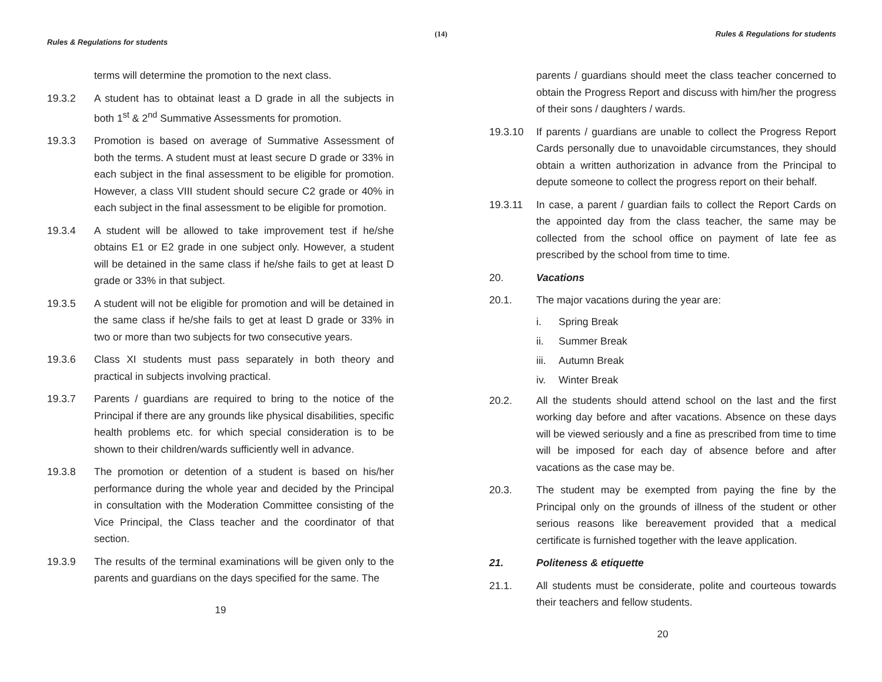(14)
Rules & Regulations for students
terms will determine the promotion to the next class.
19.3.2 A student has to obtainat least a D grade in all the subjects in both 1<sup>st</sup> & 2<sup>nd</sup> Summative Assessments for promotion.
19.3.3 Promotion is based on average of Summative Assessment of both the terms. A student must at least secure D grade or 33% in each subject in the final assessment to be eligible for promotion. However, a class VIII student should secure C2 grade or 40% in each subject in the final assessment to be eligible for promotion.
19.3.4 A student will be allowed to take improvement test if he/she obtains E1 or E2 grade in one subject only. However, a student will be detained in the same class if he/she fails to get at least D grade or 33% in that subject.
19.3.5 A student will not be eligible for promotion and will be detained in the same class if he/she fails to get at least D grade or 33% in two or more than two subjects for two consecutive years.
19.3.6 Class XI students must pass separately in both theory and practical in subjects involving practical.
19.3.7 Parents / guardians are required to bring to the notice of the Principal if there are any grounds like physical disabilities, specific health problems etc. for which special consideration is to be shown to their children/wards sufficiently well in advance.
19.3.8 The promotion or detention of a student is based on his/her performance during the whole year and decided by the Principal in consultation with the Moderation Committee consisting of the Vice Principal, the Class teacher and the coordinator of that section.
19.3.9 The results of the terminal examinations will be given only to the parents and guardians on the days specified for the same. The
19
Rules & Regulations for students
parents / guardians should meet the class teacher concerned to obtain the Progress Report and discuss with him/her the progress of their sons / daughters / wards.
19.3.10 If parents / guardians are unable to collect the Progress Report Cards personally due to unavoidable circumstances, they should obtain a written authorization in advance from the Principal to depute someone to collect the progress report on their behalf.
19.3.11 In case, a parent / guardian fails to collect the Report Cards on the appointed day from the class teacher, the same may be collected from the school office on payment of late fee as prescribed by the school from time to time.
20. Vacations
20.1. The major vacations during the year are:
i. Spring Break
ii. Summer Break
iii. Autumn Break
iv. Winter Break
20.2. All the students should attend school on the last and the first working day before and after vacations. Absence on these days will be viewed seriously and a fine as prescribed from time to time will be imposed for each day of absence before and after vacations as the case may be.
20.3. The student may be exempted from paying the fine by the Principal only on the grounds of illness of the student or other serious reasons like bereavement provided that a medical certificate is furnished together with the leave application.
21. Politeness & etiquette
21.1. All students must be considerate, polite and courteous towards their teachers and fellow students.
20